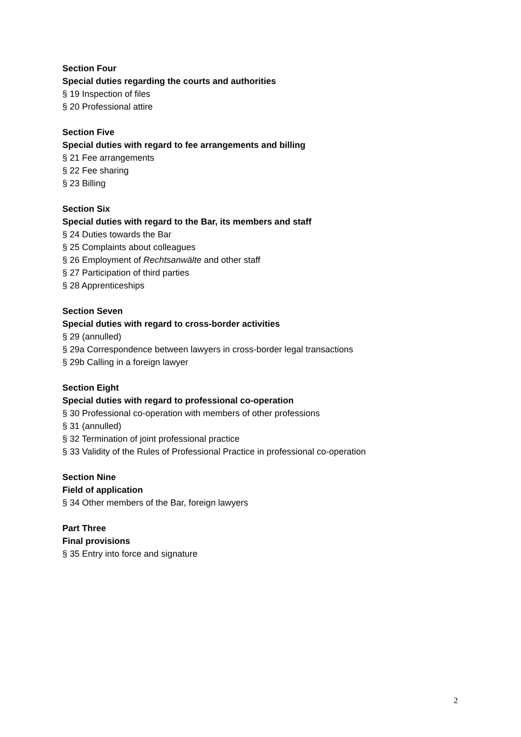Section Four
Special duties regarding the courts and authorities
§ 19 Inspection of files
§ 20 Professional attire
Section Five
Special duties with regard to fee arrangements and billing
§ 21 Fee arrangements
§ 22 Fee sharing
§ 23 Billing
Section Six
Special duties with regard to the Bar, its members and staff
§ 24 Duties towards the Bar
§ 25 Complaints about colleagues
§ 26 Employment of Rechtsanwälte and other staff
§ 27 Participation of third parties
§ 28 Apprenticeships
Section Seven
Special duties with regard to cross-border activities
§ 29 (annulled)
§ 29a Correspondence between lawyers in cross-border legal transactions
§ 29b Calling in a foreign lawyer
Section Eight
Special duties with regard to professional co-operation
§ 30 Professional co-operation with members of other professions
§ 31 (annulled)
§ 32 Termination of joint professional practice
§ 33 Validity of the Rules of Professional Practice in professional co-operation
Section Nine
Field of application
§ 34 Other members of the Bar, foreign lawyers
Part Three
Final provisions
§ 35 Entry into force and signature
2